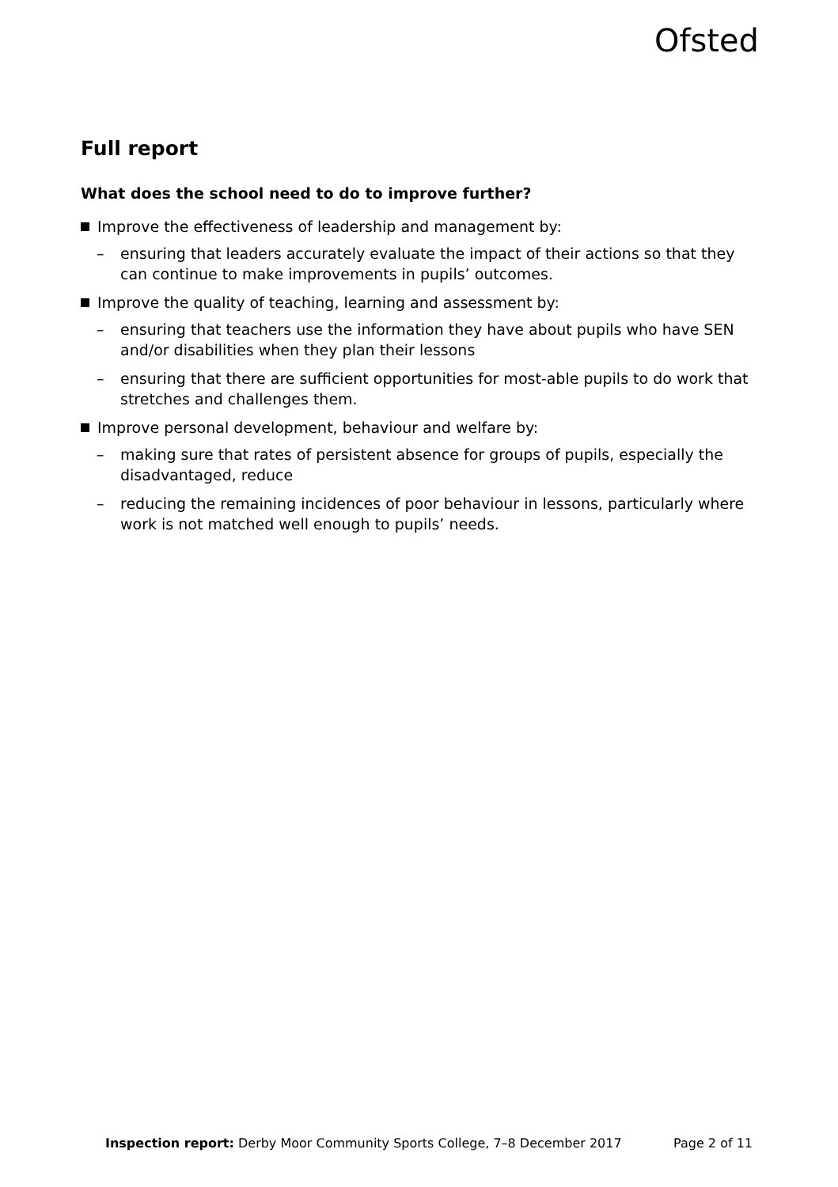Ofsted
Full report
What does the school need to do to improve further?
Improve the effectiveness of leadership and management by:
– ensuring that leaders accurately evaluate the impact of their actions so that they can continue to make improvements in pupils’ outcomes.
Improve the quality of teaching, learning and assessment by:
– ensuring that teachers use the information they have about pupils who have SEN and/or disabilities when they plan their lessons
– ensuring that there are sufficient opportunities for most-able pupils to do work that stretches and challenges them.
Improve personal development, behaviour and welfare by:
– making sure that rates of persistent absence for groups of pupils, especially the disadvantaged, reduce
– reducing the remaining incidences of poor behaviour in lessons, particularly where work is not matched well enough to pupils’ needs.
Inspection report: Derby Moor Community Sports College, 7–8 December 2017
Page 2 of 11